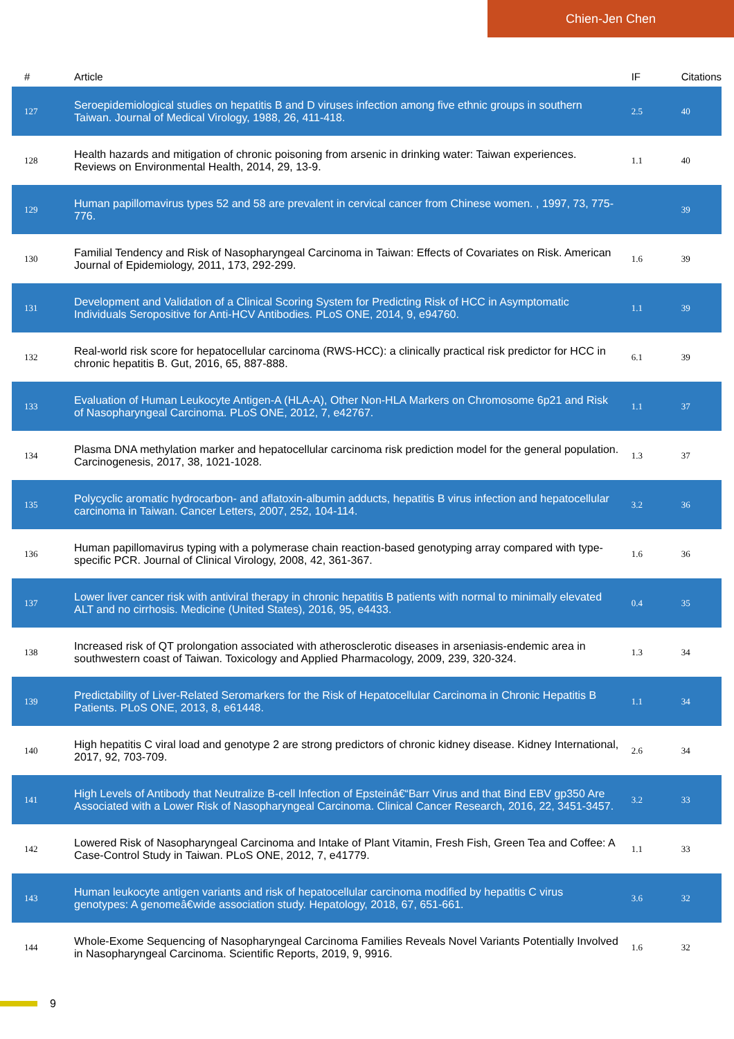Chien-Jen Chen
| # | Article | IF | Citations |
| --- | --- | --- | --- |
| 127 | Seroepidemiological studies on hepatitis B and D viruses infection among five ethnic groups in southern Taiwan. Journal of Medical Virology, 1988, 26, 411-418. | 2.5 | 40 |
| 128 | Health hazards and mitigation of chronic poisoning from arsenic in drinking water: Taiwan experiences. Reviews on Environmental Health, 2014, 29, 13-9. | 1.1 | 40 |
| 129 | Human papillomavirus types 52 and 58 are prevalent in cervical cancer from Chinese women. , 1997, 73, 775-776. | | 39 |
| 130 | Familial Tendency and Risk of Nasopharyngeal Carcinoma in Taiwan: Effects of Covariates on Risk. American Journal of Epidemiology, 2011, 173, 292-299. | 1.6 | 39 |
| 131 | Development and Validation of a Clinical Scoring System for Predicting Risk of HCC in Asymptomatic Individuals Seropositive for Anti-HCV Antibodies. PLoS ONE, 2014, 9, e94760. | 1.1 | 39 |
| 132 | Real-world risk score for hepatocellular carcinoma (RWS-HCC): a clinically practical risk predictor for HCC in chronic hepatitis B. Gut, 2016, 65, 887-888. | 6.1 | 39 |
| 133 | Evaluation of Human Leukocyte Antigen-A (HLA-A), Other Non-HLA Markers on Chromosome 6p21 and Risk of Nasopharyngeal Carcinoma. PLoS ONE, 2012, 7, e42767. | 1.1 | 37 |
| 134 | Plasma DNA methylation marker and hepatocellular carcinoma risk prediction model for the general population. Carcinogenesis, 2017, 38, 1021-1028. | 1.3 | 37 |
| 135 | Polycyclic aromatic hydrocarbon- and aflatoxin-albumin adducts, hepatitis B virus infection and hepatocellular carcinoma in Taiwan. Cancer Letters, 2007, 252, 104-114. | 3.2 | 36 |
| 136 | Human papillomavirus typing with a polymerase chain reaction-based genotyping array compared with type-specific PCR. Journal of Clinical Virology, 2008, 42, 361-367. | 1.6 | 36 |
| 137 | Lower liver cancer risk with antiviral therapy in chronic hepatitis B patients with normal to minimally elevated ALT and no cirrhosis. Medicine (United States), 2016, 95, e4433. | 0.4 | 35 |
| 138 | Increased risk of QT prolongation associated with atherosclerotic diseases in arseniasis-endemic area in southwestern coast of Taiwan. Toxicology and Applied Pharmacology, 2009, 239, 320-324. | 1.3 | 34 |
| 139 | Predictability of Liver-Related Seromarkers for the Risk of Hepatocellular Carcinoma in Chronic Hepatitis B Patients. PLoS ONE, 2013, 8, e61448. | 1.1 | 34 |
| 140 | High hepatitis C viral load and genotype 2 are strong predictors of chronic kidney disease. Kidney International, 2017, 92, 703-709. | 2.6 | 34 |
| 141 | High Levels of Antibody that Neutralize B-cell Infection of Epsteinâ€“Barr Virus and that Bind EBV gp350 Are Associated with a Lower Risk of Nasopharyngeal Carcinoma. Clinical Cancer Research, 2016, 22, 3451-3457. | 3.2 | 33 |
| 142 | Lowered Risk of Nasopharyngeal Carcinoma and Intake of Plant Vitamin, Fresh Fish, Green Tea and Coffee: A Case-Control Study in Taiwan. PLoS ONE, 2012, 7, e41779. | 1.1 | 33 |
| 143 | Human leukocyte antigen variants and risk of hepatocellular carcinoma modified by hepatitis C virus genotypes: A genomeâ€wide association study. Hepatology, 2018, 67, 651-661. | 3.6 | 32 |
| 144 | Whole-Exome Sequencing of Nasopharyngeal Carcinoma Families Reveals Novel Variants Potentially Involved in Nasopharyngeal Carcinoma. Scientific Reports, 2019, 9, 9916. | 1.6 | 32 |
9